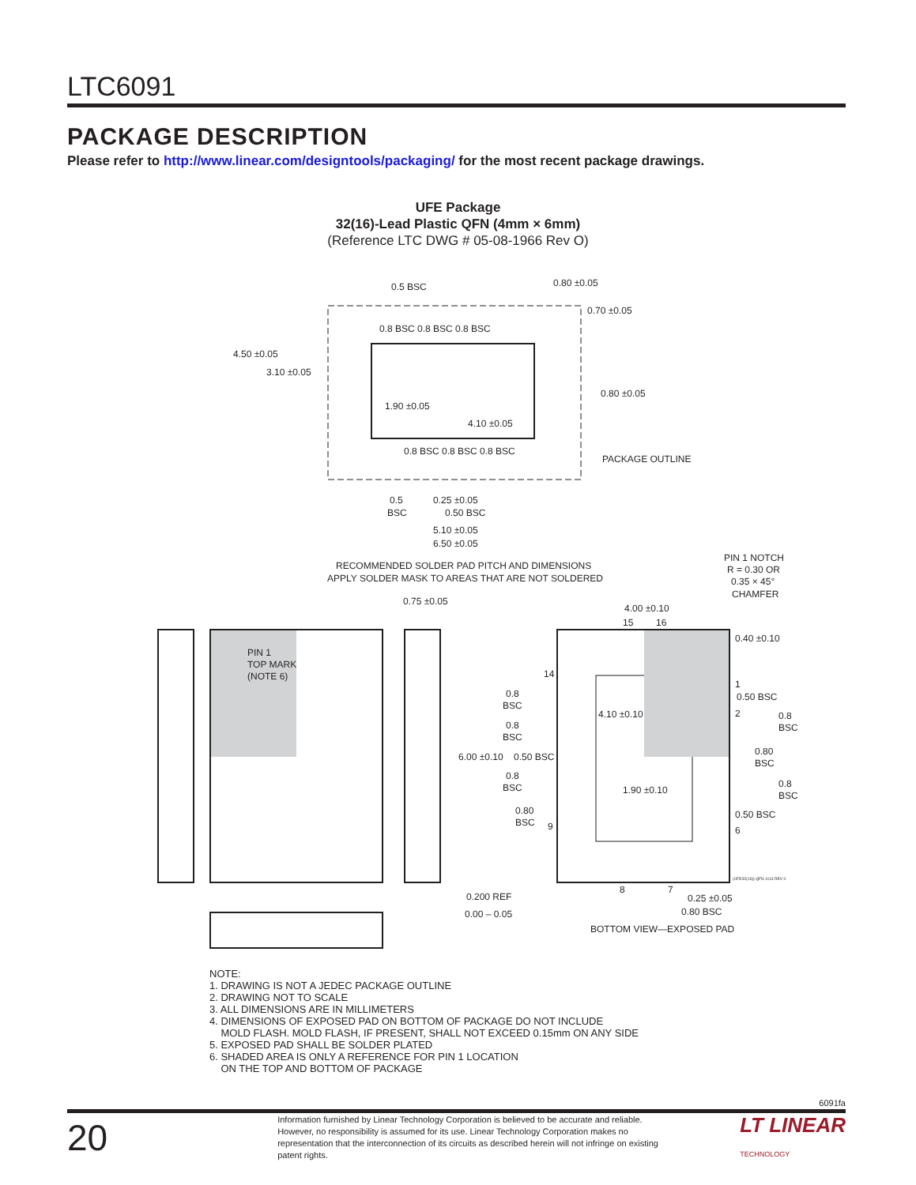LTC6091
PACKAGE DESCRIPTION
Please refer to http://www.linear.com/designtools/packaging/ for the most recent package drawings.
UFE Package
32(16)-Lead Plastic QFN (4mm × 6mm)
(Reference LTC DWG # 05-08-1966 Rev O)
0.5 BSC
0.80 ±0.05
0.70 ±0.05
0.8 BSC 0.8 BSC 0.8 BSC
4.50 ±0.05
3.10 ±0.05
0.80 ±0.05
1.90 ±0.05
4.10 ±0.05
0.8 BSC 0.8 BSC 0.8 BSC
PACKAGE OUTLINE
0.5
BSC
0.25 ±0.05
0.50 BSC
5.10 ±0.05
6.50 ±0.05
RECOMMENDED SOLDER PAD PITCH AND DIMENSIONS
APPLY SOLDER MASK TO AREAS THAT ARE NOT SOLDERED
PIN 1 NOTCH
R = 0.30 OR
0.35 × 45°
CHAMFER
0.75 ±0.05
4.00 ±0.10
15
16
0.40 ±0.10
PIN 1
TOP MARK
(NOTE 6)
14
1
0.8
BSC
0.50 BSC
2
4.10 ±0.10
0.8
BSC
0.8
BSC
0.80
BSC
6.00 ±0.10
0.50 BSC
0.8
BSC
1.90 ±0.10
0.8
BSC
0.80
BSC
0.50 BSC
9
6
0.200 REF
0.00 – 0.05
8
7
0.25 ±0.05
0.80 BSC
(UFE32(16)) QFN 1113 REV 0
BOTTOM VIEW—EXPOSED PAD
NOTE:
1. DRAWING IS NOT A JEDEC PACKAGE OUTLINE
2. DRAWING NOT TO SCALE
3. ALL DIMENSIONS ARE IN MILLIMETERS
4. DIMENSIONS OF EXPOSED PAD ON BOTTOM OF PACKAGE DO NOT INCLUDE
MOLD FLASH. MOLD FLASH, IF PRESENT, SHALL NOT EXCEED 0.15mm ON ANY SIDE
5. EXPOSED PAD SHALL BE SOLDER PLATED
6. SHADED AREA IS ONLY A REFERENCE FOR PIN 1 LOCATION
ON THE TOP AND BOTTOM OF PACKAGE
6091fa
20 Information furnished by Linear Technology Corporation is believed to be accurate and reliable. However, no responsibility is assumed for its use. Linear Technology Corporation makes no representation that the interconnection of its circuits as described herein will not infringe on existing patent rights. LT LINEAR
TECHNOLOGY